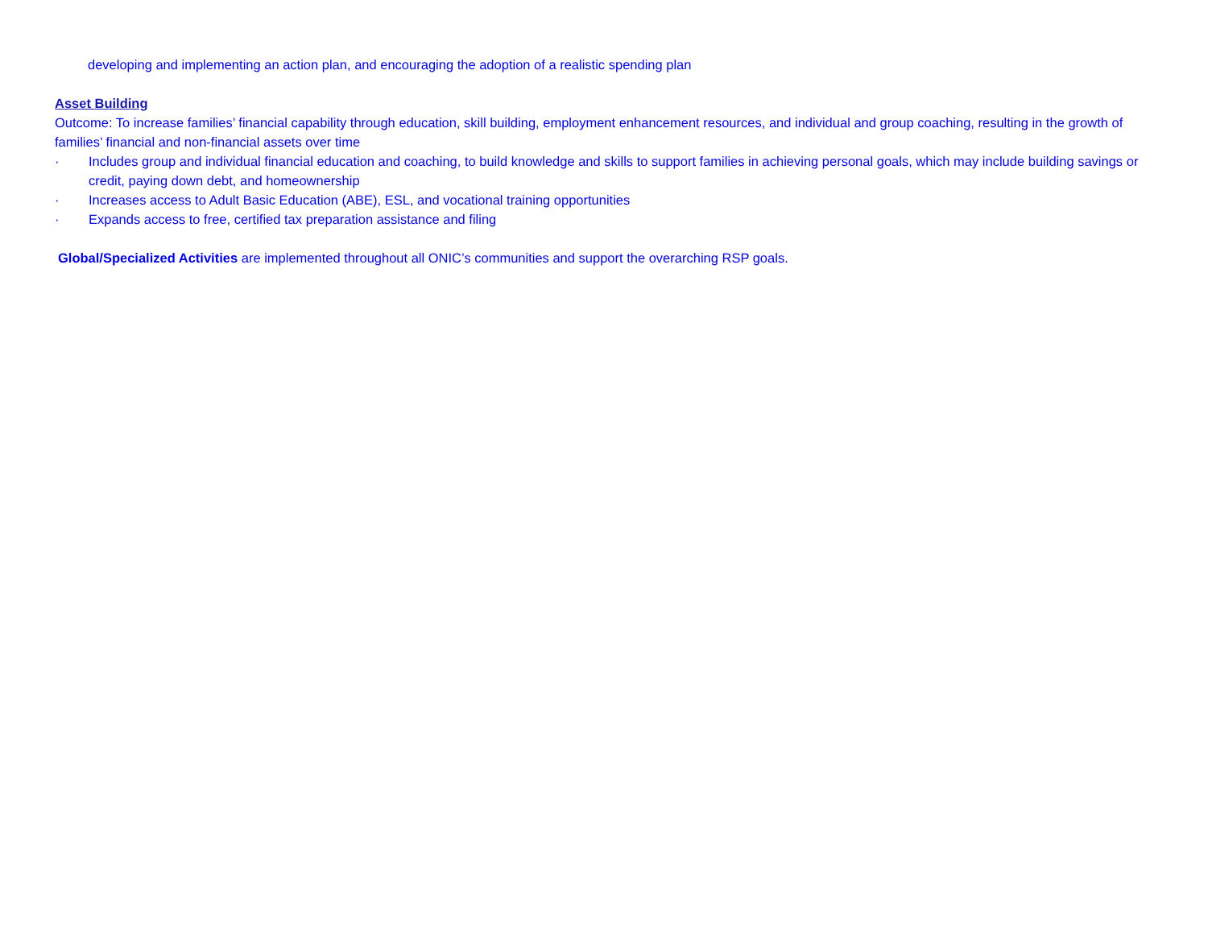developing and implementing an action plan, and encouraging the adoption of a realistic spending plan
Asset Building
Outcome: To increase families’ financial capability through education, skill building, employment enhancement resources, and individual and group coaching, resulting in the growth of families’ financial and non-financial assets over time
· Includes group and individual financial education and coaching, to build knowledge and skills to support families in achieving personal goals, which may include building savings or credit, paying down debt, and homeownership
· Increases access to Adult Basic Education (ABE), ESL, and vocational training opportunities
· Expands access to free, certified tax preparation assistance and filing
Global/Specialized Activities are implemented throughout all ONIC’s communities and support the overarching RSP goals.